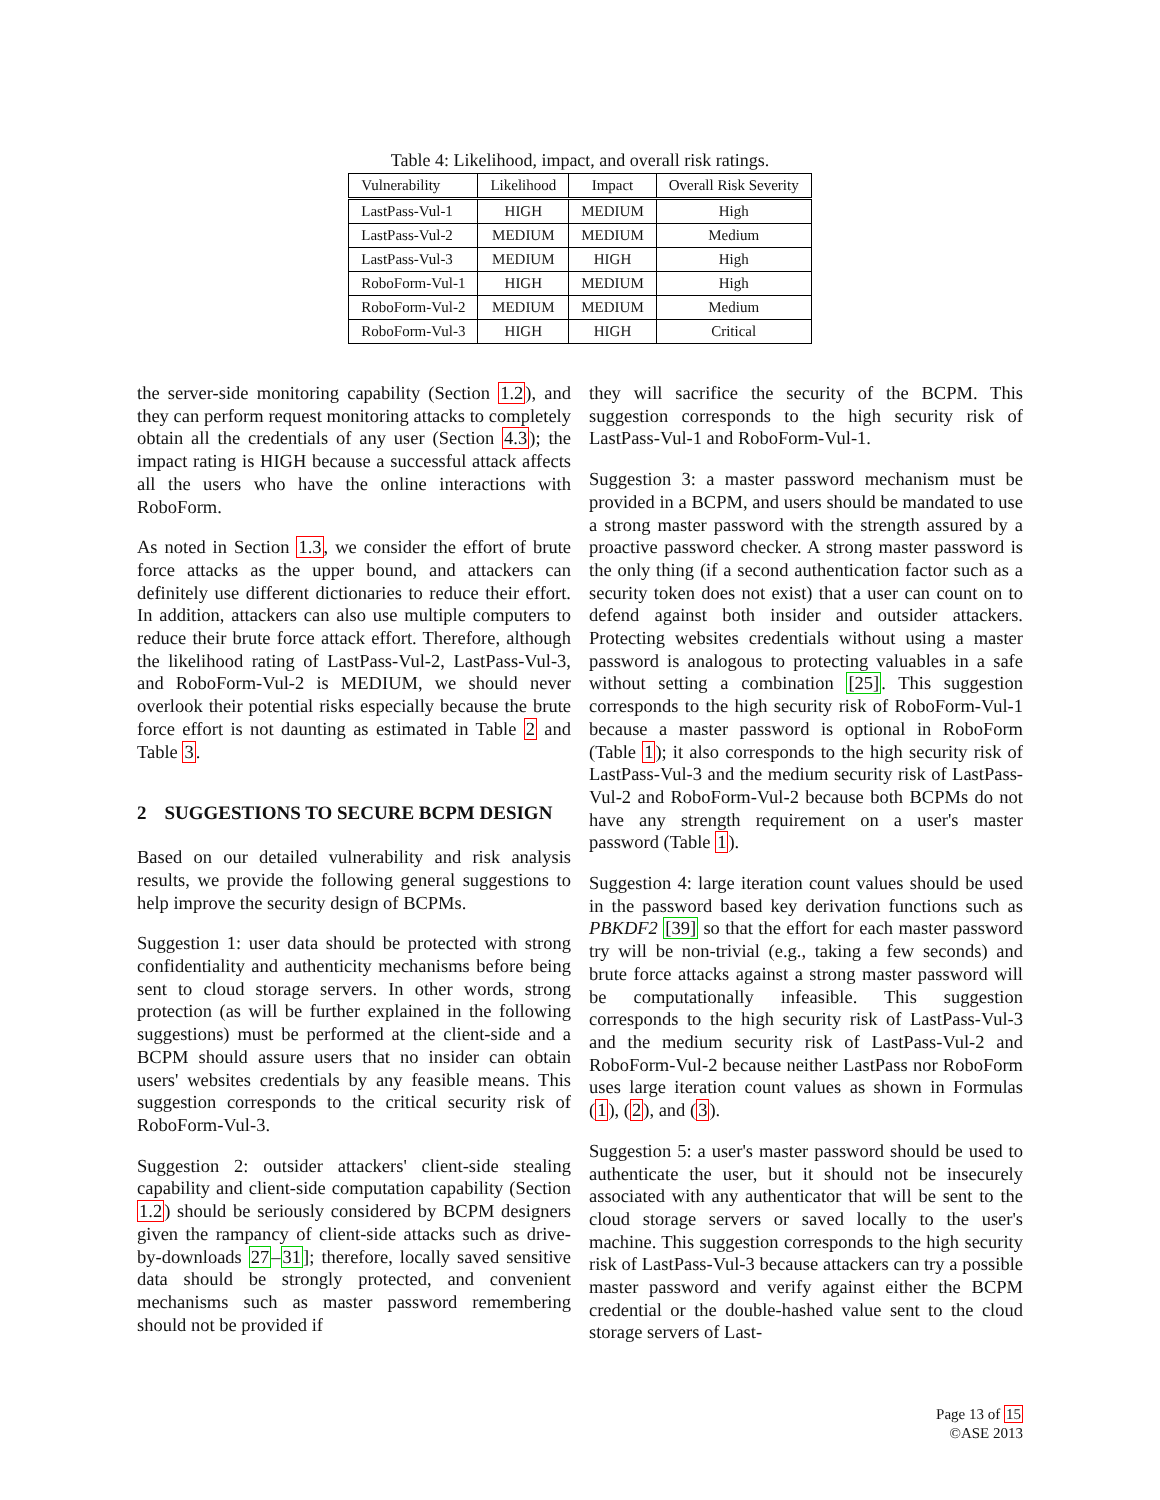Table 4: Likelihood, impact, and overall risk ratings.
| Vulnerability | Likelihood | Impact | Overall Risk Severity |
| --- | --- | --- | --- |
| LastPass-Vul-1 | HIGH | MEDIUM | High |
| LastPass-Vul-2 | MEDIUM | MEDIUM | Medium |
| LastPass-Vul-3 | MEDIUM | HIGH | High |
| RoboForm-Vul-1 | HIGH | MEDIUM | High |
| RoboForm-Vul-2 | MEDIUM | MEDIUM | Medium |
| RoboForm-Vul-3 | HIGH | HIGH | Critical |
the server-side monitoring capability (Section 1.2), and they can perform request monitoring attacks to completely obtain all the credentials of any user (Section 4.3); the impact rating is HIGH because a successful attack affects all the users who have the online interactions with RoboForm.
As noted in Section 1.3, we consider the effort of brute force attacks as the upper bound, and attackers can definitely use different dictionaries to reduce their effort. In addition, attackers can also use multiple computers to reduce their brute force attack effort. Therefore, although the likelihood rating of LastPass-Vul-2, LastPass-Vul-3, and RoboForm-Vul-2 is MEDIUM, we should never overlook their potential risks especially because the brute force effort is not daunting as estimated in Table 2 and Table 3.
2 SUGGESTIONS TO SECURE BCPM DESIGN
Based on our detailed vulnerability and risk analysis results, we provide the following general suggestions to help improve the security design of BCPMs.
Suggestion 1: user data should be protected with strong confidentiality and authenticity mechanisms before being sent to cloud storage servers. In other words, strong protection (as will be further explained in the following suggestions) must be performed at the client-side and a BCPM should assure users that no insider can obtain users' websites credentials by any feasible means. This suggestion corresponds to the critical security risk of RoboForm-Vul-3.
Suggestion 2: outsider attackers' client-side stealing capability and client-side computation capability (Section 1.2) should be seriously considered by BCPM designers given the rampancy of client-side attacks such as drive-by-downloads 27–31]; therefore, locally saved sensitive data should be strongly protected, and convenient mechanisms such as master password remembering should not be provided if
they will sacrifice the security of the BCPM. This suggestion corresponds to the high security risk of LastPass-Vul-1 and RoboForm-Vul-1.
Suggestion 3: a master password mechanism must be provided in a BCPM, and users should be mandated to use a strong master password with the strength assured by a proactive password checker. A strong master password is the only thing (if a second authentication factor such as a security token does not exist) that a user can count on to defend against both insider and outsider attackers. Protecting websites credentials without using a master password is analogous to protecting valuables in a safe without setting a combination [25]. This suggestion corresponds to the high security risk of RoboForm-Vul-1 because a master password is optional in RoboForm (Table 1); it also corresponds to the high security risk of LastPass-Vul-3 and the medium security risk of LastPass-Vul-2 and RoboForm-Vul-2 because both BCPMs do not have any strength requirement on a user's master password (Table 1).
Suggestion 4: large iteration count values should be used in the password based key derivation functions such as PBKDF2 [39] so that the effort for each master password try will be non-trivial (e.g., taking a few seconds) and brute force attacks against a strong master password will be computationally infeasible. This suggestion corresponds to the high security risk of LastPass-Vul-3 and the medium security risk of LastPass-Vul-2 and RoboForm-Vul-2 because neither LastPass nor RoboForm uses large iteration count values as shown in Formulas (1), (2), and (3).
Suggestion 5: a user's master password should be used to authenticate the user, but it should not be insecurely associated with any authenticator that will be sent to the cloud storage servers or saved locally to the user's machine. This suggestion corresponds to the high security risk of LastPass-Vul-3 because attackers can try a possible master password and verify against either the BCPM credential or the double-hashed value sent to the cloud storage servers of Last-
Page 13 of 15
©ASE 2013